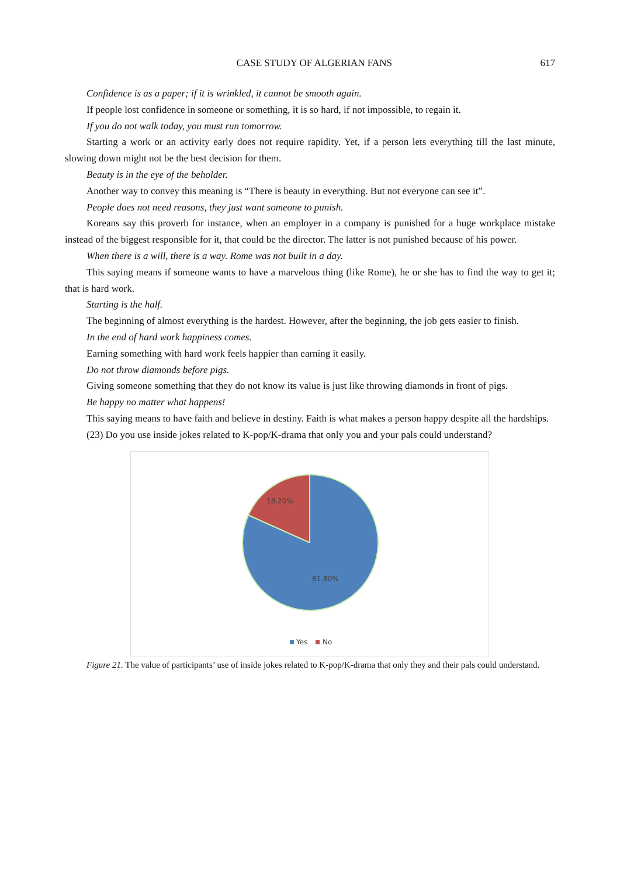CASE STUDY OF ALGERIAN FANS 617
Confidence is as a paper; if it is wrinkled, it cannot be smooth again.
If people lost confidence in someone or something, it is so hard, if not impossible, to regain it.
If you do not walk today, you must run tomorrow.
Starting a work or an activity early does not require rapidity. Yet, if a person lets everything till the last minute, slowing down might not be the best decision for them.
Beauty is in the eye of the beholder.
Another way to convey this meaning is “There is beauty in everything. But not everyone can see it”.
People does not need reasons, they just want someone to punish.
Koreans say this proverb for instance, when an employer in a company is punished for a huge workplace mistake instead of the biggest responsible for it, that could be the director. The latter is not punished because of his power.
When there is a will, there is a way. Rome was not built in a day.
This saying means if someone wants to have a marvelous thing (like Rome), he or she has to find the way to get it; that is hard work.
Starting is the half.
The beginning of almost everything is the hardest. However, after the beginning, the job gets easier to finish.
In the end of hard work happiness comes.
Earning something with hard work feels happier than earning it easily.
Do not throw diamonds before pigs.
Giving someone something that they do not know its value is just like throwing diamonds in front of pigs.
Be happy no matter what happens!
This saying means to have faith and believe in destiny. Faith is what makes a person happy despite all the hardships.
(23) Do you use inside jokes related to K-pop/K-drama that only you and your pals could understand?
18.20%
81.80%
Yes No
Figure 21. The value of participants’ use of inside jokes related to K-pop/K-drama that only they and their pals could understand.